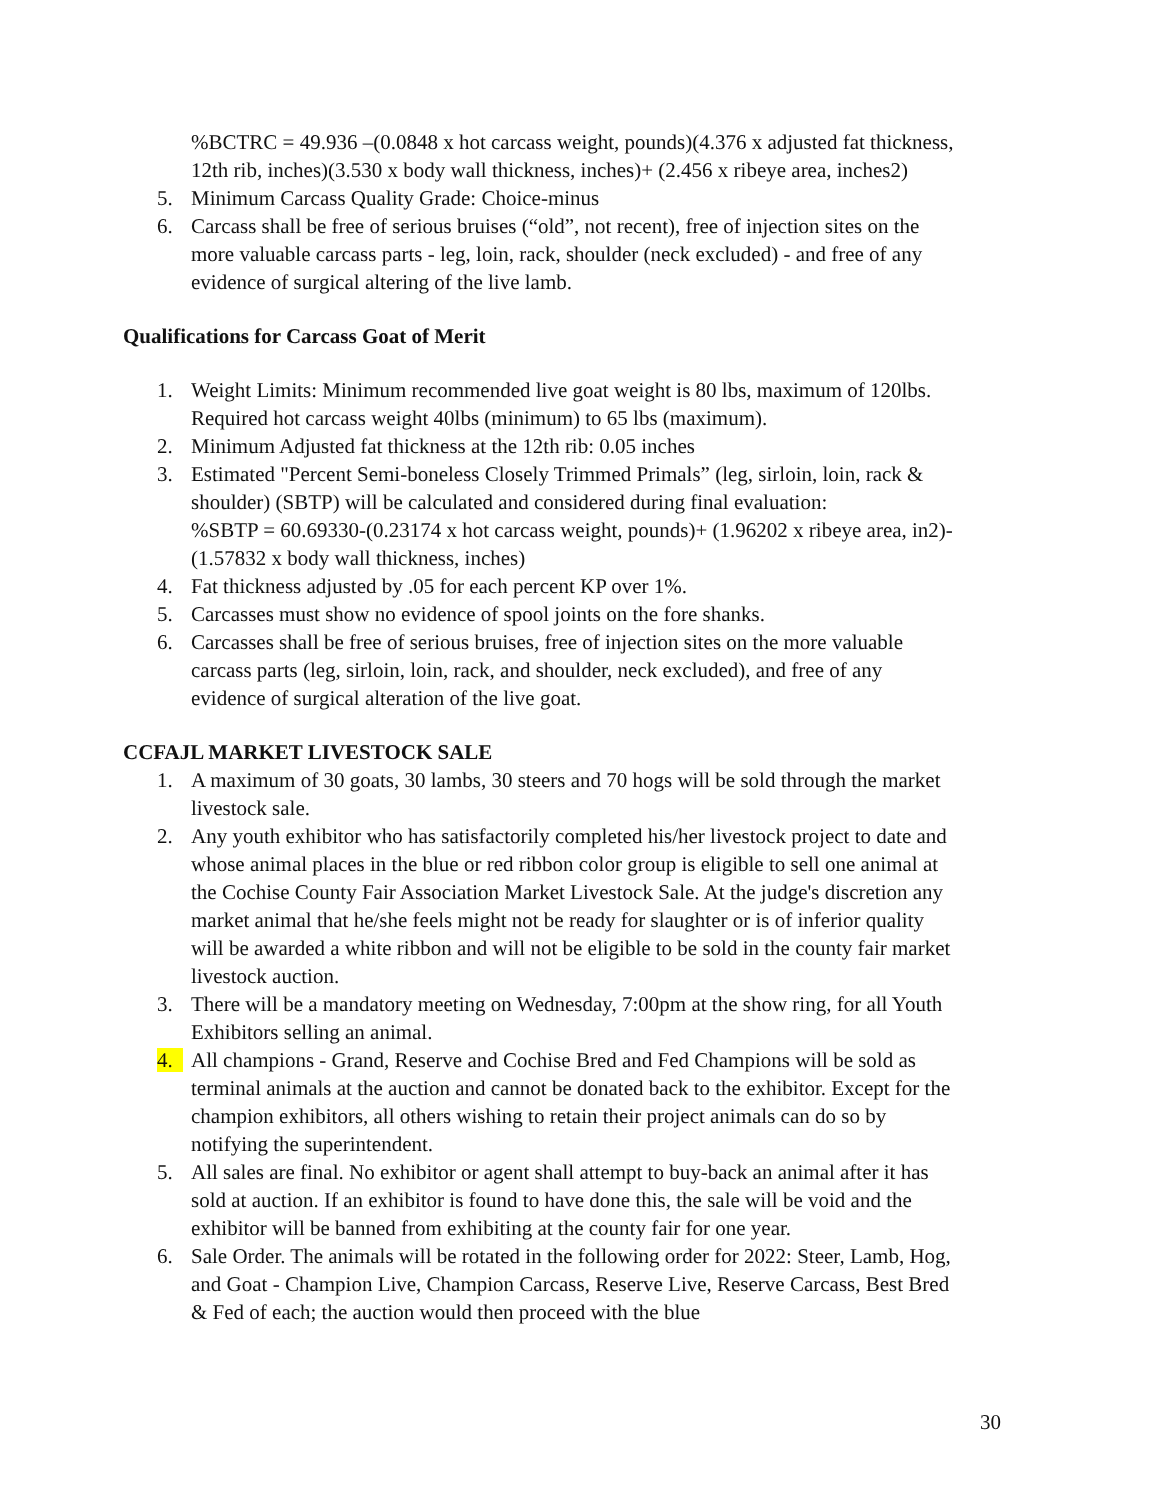%BCTRC = 49.936 –(0.0848 x hot carcass weight, pounds)(4.376 x adjusted fat thickness, 12th rib, inches)(3.530 x body wall thickness, inches)+ (2.456 x ribeye area, inches2)
5. Minimum Carcass Quality Grade: Choice-minus
6. Carcass shall be free of serious bruises (“old”, not recent), free of injection sites on the more valuable carcass parts - leg, loin, rack, shoulder (neck excluded) - and free of any evidence of surgical altering of the live lamb.
Qualifications for Carcass Goat of Merit
1. Weight Limits: Minimum recommended live goat weight is 80 lbs, maximum of 120lbs. Required hot carcass weight 40lbs (minimum) to 65 lbs (maximum).
2. Minimum Adjusted fat thickness at the 12th rib: 0.05 inches
3. Estimated "Percent Semi-boneless Closely Trimmed Primals” (leg, sirloin, loin, rack & shoulder) (SBTP) will be calculated and considered during final evaluation:
%SBTP = 60.69330-(0.23174 x hot carcass weight, pounds)+ (1.96202 x ribeye area, in2)-(1.57832 x body wall thickness, inches)
4. Fat thickness adjusted by .05 for each percent KP over 1%.
5. Carcasses must show no evidence of spool joints on the fore shanks.
6. Carcasses shall be free of serious bruises, free of injection sites on the more valuable carcass parts (leg, sirloin, loin, rack, and shoulder, neck excluded), and free of any evidence of surgical alteration of the live goat.
CCFAJL MARKET LIVESTOCK SALE
1. A maximum of 30 goats, 30 lambs, 30 steers and 70 hogs will be sold through the market livestock sale.
2. Any youth exhibitor who has satisfactorily completed his/her livestock project to date and whose animal places in the blue or red ribbon color group is eligible to sell one animal at the Cochise County Fair Association Market Livestock Sale. At the judge's discretion any market animal that he/she feels might not be ready for slaughter or is of inferior quality will be awarded a white ribbon and will not be eligible to be sold in the county fair market livestock auction.
3. There will be a mandatory meeting on Wednesday, 7:00pm at the show ring, for all Youth Exhibitors selling an animal.
4. All champions - Grand, Reserve and Cochise Bred and Fed Champions will be sold as terminal animals at the auction and cannot be donated back to the exhibitor. Except for the champion exhibitors, all others wishing to retain their project animals can do so by notifying the superintendent.
5. All sales are final. No exhibitor or agent shall attempt to buy-back an animal after it has sold at auction. If an exhibitor is found to have done this, the sale will be void and the exhibitor will be banned from exhibiting at the county fair for one year.
6. Sale Order. The animals will be rotated in the following order for 2022: Steer, Lamb, Hog, and Goat - Champion Live, Champion Carcass, Reserve Live, Reserve Carcass, Best Bred & Fed of each; the auction would then proceed with the blue
30